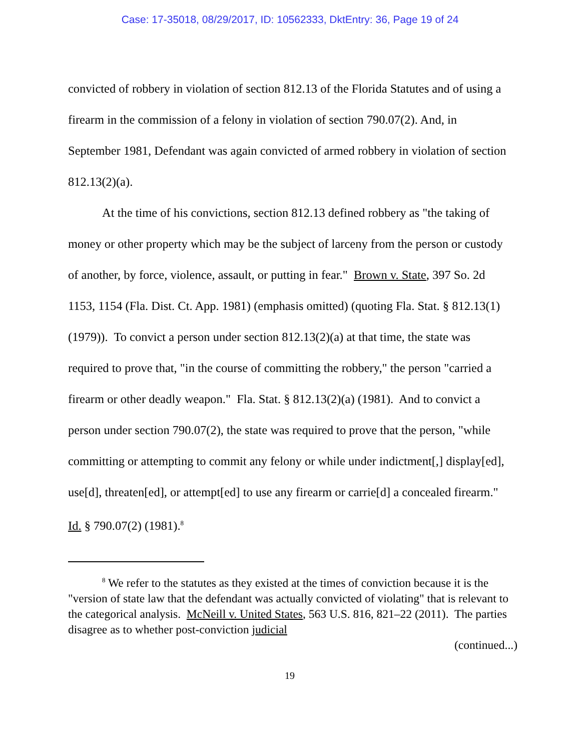Case: 17-35018, 08/29/2017, ID: 10562333, DktEntry: 36, Page 19 of 24
convicted of robbery in violation of section 812.13 of the Florida Statutes and of using a firearm in the commission of a felony in violation of section 790.07(2). And, in September 1981, Defendant was again convicted of armed robbery in violation of section 812.13(2)(a).
At the time of his convictions, section 812.13 defined robbery as "the taking of money or other property which may be the subject of larceny from the person or custody of another, by force, violence, assault, or putting in fear." Brown v. State, 397 So. 2d 1153, 1154 (Fla. Dist. Ct. App. 1981) (emphasis omitted) (quoting Fla. Stat. § 812.13(1) (1979)). To convict a person under section 812.13(2)(a) at that time, the state was required to prove that, "in the course of committing the robbery," the person "carried a firearm or other deadly weapon." Fla. Stat. § 812.13(2)(a) (1981). And to convict a person under section 790.07(2), the state was required to prove that the person, "while committing or attempting to commit any felony or while under indictment[,] display[ed], use[d], threaten[ed], or attempt[ed] to use any firearm or carrie[d] a concealed firearm." Id. § 790.07(2) (1981).<sup>8</sup>
<sup>8</sup> We refer to the statutes as they existed at the times of conviction because it is the "version of state law that the defendant was actually convicted of violating" that is relevant to the categorical analysis. McNeill v. United States, 563 U.S. 816, 821–22 (2011). The parties disagree as to whether post-conviction judicial
(continued...)
19